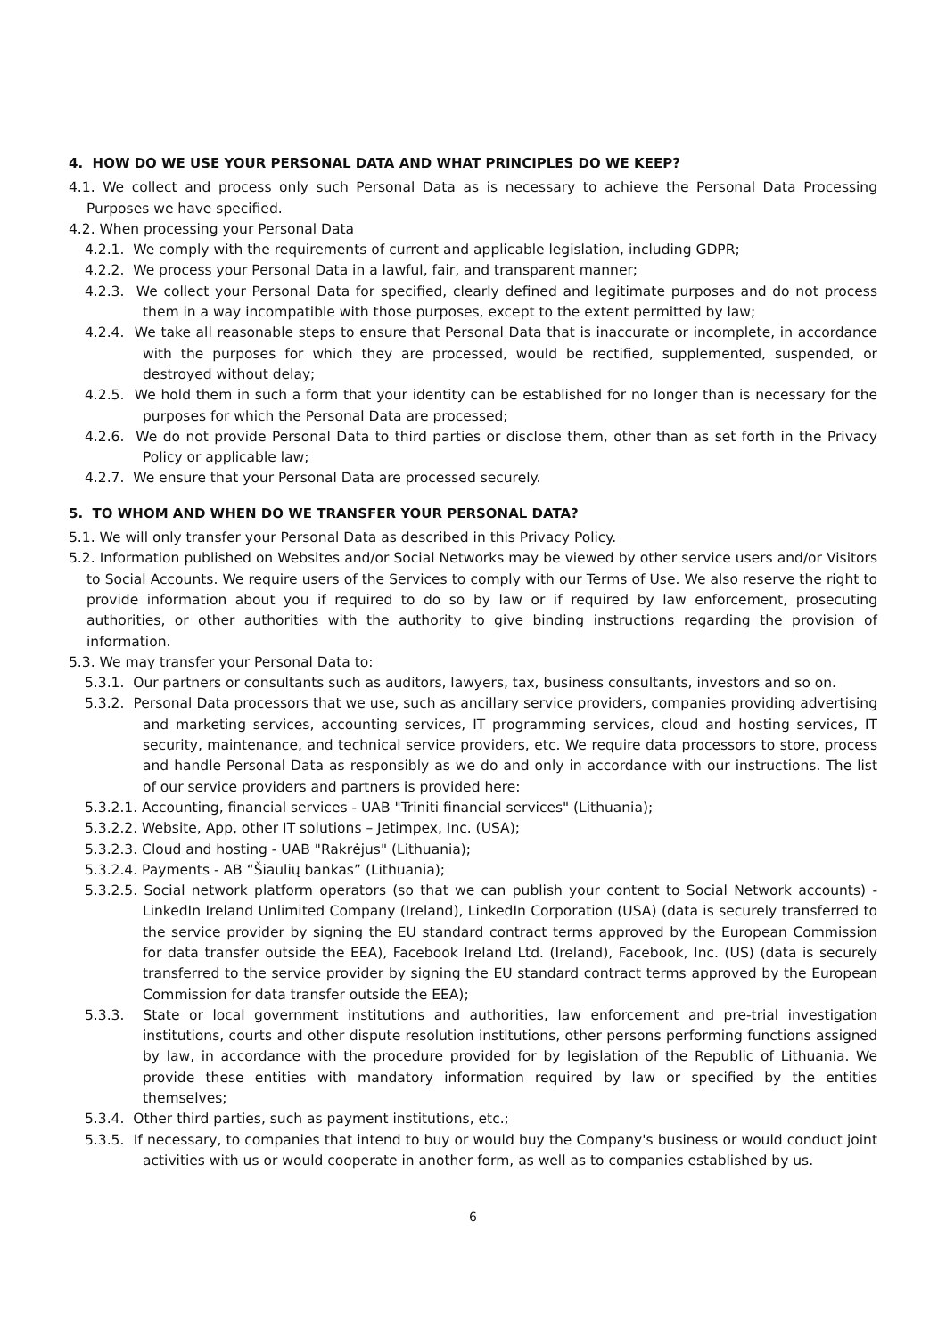4. HOW DO WE USE YOUR PERSONAL DATA AND WHAT PRINCIPLES DO WE KEEP?
4.1. We collect and process only such Personal Data as is necessary to achieve the Personal Data Processing Purposes we have specified.
4.2. When processing your Personal Data
4.2.1. We comply with the requirements of current and applicable legislation, including GDPR;
4.2.2. We process your Personal Data in a lawful, fair, and transparent manner;
4.2.3. We collect your Personal Data for specified, clearly defined and legitimate purposes and do not process them in a way incompatible with those purposes, except to the extent permitted by law;
4.2.4. We take all reasonable steps to ensure that Personal Data that is inaccurate or incomplete, in accordance with the purposes for which they are processed, would be rectified, supplemented, suspended, or destroyed without delay;
4.2.5. We hold them in such a form that your identity can be established for no longer than is necessary for the purposes for which the Personal Data are processed;
4.2.6. We do not provide Personal Data to third parties or disclose them, other than as set forth in the Privacy Policy or applicable law;
4.2.7. We ensure that your Personal Data are processed securely.
5. TO WHOM AND WHEN DO WE TRANSFER YOUR PERSONAL DATA?
5.1. We will only transfer your Personal Data as described in this Privacy Policy.
5.2. Information published on Websites and/or Social Networks may be viewed by other service users and/or Visitors to Social Accounts. We require users of the Services to comply with our Terms of Use. We also reserve the right to provide information about you if required to do so by law or if required by law enforcement, prosecuting authorities, or other authorities with the authority to give binding instructions regarding the provision of information.
5.3. We may transfer your Personal Data to:
5.3.1. Our partners or consultants such as auditors, lawyers, tax, business consultants, investors and so on.
5.3.2. Personal Data processors that we use, such as ancillary service providers, companies providing advertising and marketing services, accounting services, IT programming services, cloud and hosting services, IT security, maintenance, and technical service providers, etc. We require data processors to store, process and handle Personal Data as responsibly as we do and only in accordance with our instructions. The list of our service providers and partners is provided here:
5.3.2.1. Accounting, financial services - UAB "Triniti financial services" (Lithuania);
5.3.2.2. Website, App, other IT solutions – Jetimpex, Inc. (USA);
5.3.2.3. Cloud and hosting - UAB "Rakrėjus" (Lithuania);
5.3.2.4. Payments - AB “Šiaulių bankas” (Lithuania);
5.3.2.5. Social network platform operators (so that we can publish your content to Social Network accounts) - LinkedIn Ireland Unlimited Company (Ireland), LinkedIn Corporation (USA) (data is securely transferred to the service provider by signing the EU standard contract terms approved by the European Commission for data transfer outside the EEA), Facebook Ireland Ltd. (Ireland), Facebook, Inc. (US) (data is securely transferred to the service provider by signing the EU standard contract terms approved by the European Commission for data transfer outside the EEA);
5.3.3. State or local government institutions and authorities, law enforcement and pre-trial investigation institutions, courts and other dispute resolution institutions, other persons performing functions assigned by law, in accordance with the procedure provided for by legislation of the Republic of Lithuania. We provide these entities with mandatory information required by law or specified by the entities themselves;
5.3.4. Other third parties, such as payment institutions, etc.;
5.3.5. If necessary, to companies that intend to buy or would buy the Company's business or would conduct joint activities with us or would cooperate in another form, as well as to companies established by us.
6